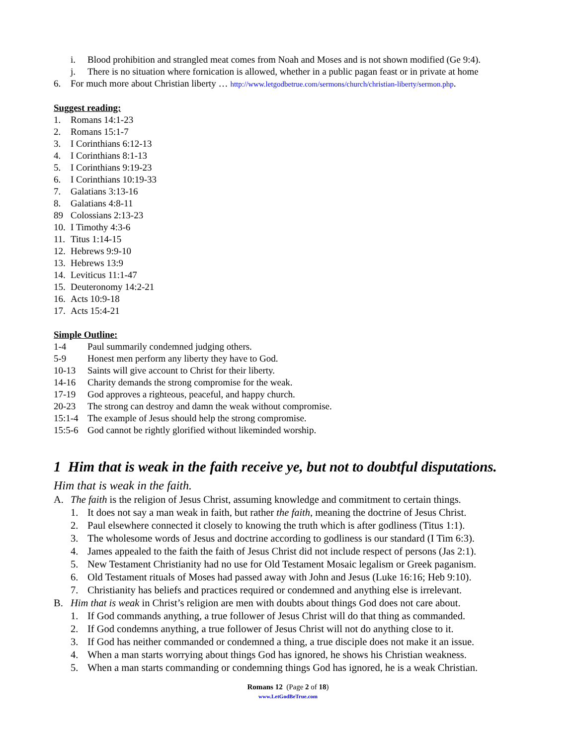i. Blood prohibition and strangled meat comes from Noah and Moses and is not shown modified (Ge 9:4).
j. There is no situation where fornication is allowed, whether in a public pagan feast or in private at home
6. For much more about Christian liberty … http://www.letgodbetrue.com/sermons/church/christian-liberty/sermon.php.
Suggest reading:
1. Romans 14:1-23
2. Romans 15:1-7
3. I Corinthians 6:12-13
4. I Corinthians 8:1-13
5. I Corinthians 9:19-23
6. I Corinthians 10:19-33
7. Galatians 3:13-16
8. Galatians 4:8-11
89 Colossians 2:13-23
10. I Timothy 4:3-6
11. Titus 1:14-15
12. Hebrews 9:9-10
13. Hebrews 13:9
14. Leviticus 11:1-47
15. Deuteronomy 14:2-21
16. Acts 10:9-18
17. Acts 15:4-21
Simple Outline:
1-4 Paul summarily condemned judging others.
5-9 Honest men perform any liberty they have to God.
10-13 Saints will give account to Christ for their liberty.
14-16 Charity demands the strong compromise for the weak.
17-19 God approves a righteous, peaceful, and happy church.
20-23 The strong can destroy and damn the weak without compromise.
15:1-4 The example of Jesus should help the strong compromise.
15:5-6 God cannot be rightly glorified without likeminded worship.
1 Him that is weak in the faith receive ye, but not to doubtful disputations.
Him that is weak in the faith.
A. The faith is the religion of Jesus Christ, assuming knowledge and commitment to certain things.
1. It does not say a man weak in faith, but rather the faith, meaning the doctrine of Jesus Christ.
2. Paul elsewhere connected it closely to knowing the truth which is after godliness (Titus 1:1).
3. The wholesome words of Jesus and doctrine according to godliness is our standard (I Tim 6:3).
4. James appealed to the faith the faith of Jesus Christ did not include respect of persons (Jas 2:1).
5. New Testament Christianity had no use for Old Testament Mosaic legalism or Greek paganism.
6. Old Testament rituals of Moses had passed away with John and Jesus (Luke 16:16; Heb 9:10).
7. Christianity has beliefs and practices required or condemned and anything else is irrelevant.
B. Him that is weak in Christ’s religion are men with doubts about things God does not care about.
1. If God commands anything, a true follower of Jesus Christ will do that thing as commanded.
2. If God condemns anything, a true follower of Jesus Christ will not do anything close to it.
3. If God has neither commanded or condemned a thing, a true disciple does not make it an issue.
4. When a man starts worrying about things God has ignored, he shows his Christian weakness.
5. When a man starts commanding or condemning things God has ignored, he is a weak Christian.
Romans 12 (Page 2 of 18)
www.LetGodBeTrue.com